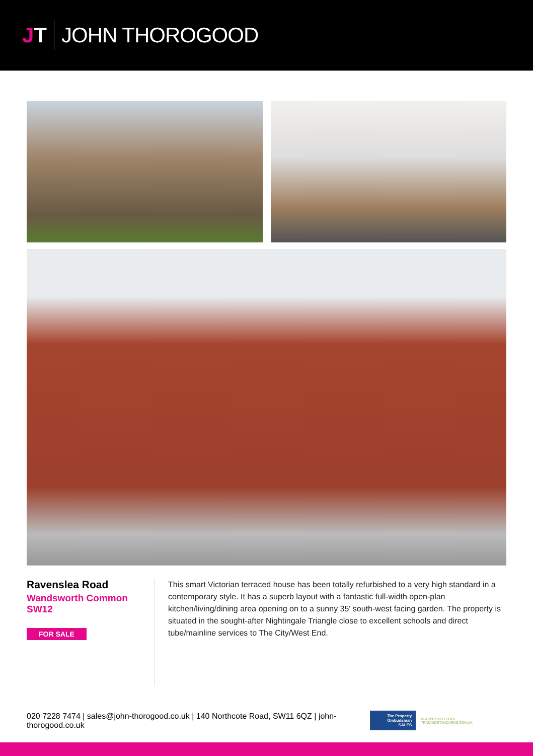JT JOHN THOROGOOD
Ravenslea Road
Wandsworth Common SW12
FOR SALE
This smart Victorian terraced house has been totally refurbished to a very high standard in a contemporary style. It has a superb layout with a fantastic full-width open-plan kitchen/living/dining area opening on to a sunny 35' south-west facing garden. The property is situated in the sought-after Nightingale Triangle close to excellent schools and direct tube/mainline services to The City/West End.
020 7228 7474 | sales@john-thorogood.co.uk | 140 Northcote Road, SW11 6QZ | john-thorogood.co.uk
The Property Ombudsman SALES
tsi APPROVED CODE TRADINGSTANDARDS.GOV.UK